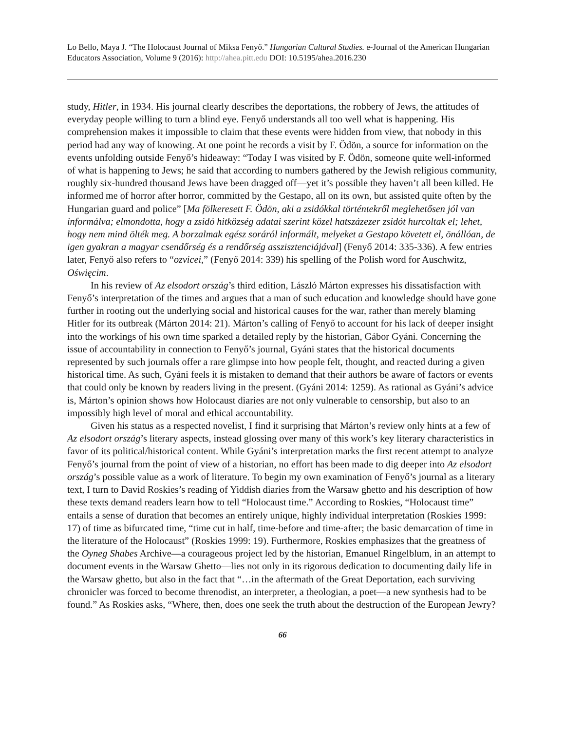Lo Bello, Maya J. “The Holocaust Journal of Miksa Fenyő.” Hungarian Cultural Studies. e-Journal of the American Hungarian Educators Association, Volume 9 (2016): http://ahea.pitt.edu DOI: 10.5195/ahea.2016.230
study, Hitler, in 1934. His journal clearly describes the deportations, the robbery of Jews, the attitudes of everyday people willing to turn a blind eye. Fenyő understands all too well what is happening. His comprehension makes it impossible to claim that these events were hidden from view, that nobody in this period had any way of knowing. At one point he records a visit by F. Ödön, a source for information on the events unfolding outside Fenyő’s hideaway: “Today I was visited by F. Ödön, someone quite well-informed of what is happening to Jews; he said that according to numbers gathered by the Jewish religious community, roughly six-hundred thousand Jews have been dragged off—yet it’s possible they haven’t all been killed. He informed me of horror after horror, committed by the Gestapo, all on its own, but assisted quite often by the Hungarian guard and police” [Ma fölkeresett F. Ödön, aki a zsidókkal történtekről meglehetősen jól van informálva; elmondotta, hogy a zsidó hitközség adatai szerint közel hatszázezer zsidót hurcoltak el; lehet, hogy nem mind ölték meg. A borzalmak egész soráról informált, melyeket a Gestapo követett el, önállóan, de igen gyakran a magyar csendőrség és a rendőrség asszisztenciájával] (Fenyő 2014: 335-336). A few entries later, Fenyő also refers to “ozvicei,” (Fenyő 2014: 339) his spelling of the Polish word for Auschwitz, Oświęcim.
In his review of Az elsodort ország’s third edition, László Márton expresses his dissatisfaction with Fenyő’s interpretation of the times and argues that a man of such education and knowledge should have gone further in rooting out the underlying social and historical causes for the war, rather than merely blaming Hitler for its outbreak (Márton 2014: 21). Márton’s calling of Fenyő to account for his lack of deeper insight into the workings of his own time sparked a detailed reply by the historian, Gábor Gyáni. Concerning the issue of accountability in connection to Fenyő’s journal, Gyáni states that the historical documents represented by such journals offer a rare glimpse into how people felt, thought, and reacted during a given historical time. As such, Gyáni feels it is mistaken to demand that their authors be aware of factors or events that could only be known by readers living in the present. (Gyáni 2014: 1259). As rational as Gyáni’s advice is, Márton’s opinion shows how Holocaust diaries are not only vulnerable to censorship, but also to an impossibly high level of moral and ethical accountability.
Given his status as a respected novelist, I find it surprising that Márton’s review only hints at a few of Az elsodort ország’s literary aspects, instead glossing over many of this work’s key literary characteristics in favor of its political/historical content. While Gyáni’s interpretation marks the first recent attempt to analyze Fenyő’s journal from the point of view of a historian, no effort has been made to dig deeper into Az elsodort ország’s possible value as a work of literature. To begin my own examination of Fenyő’s journal as a literary text, I turn to David Roskies’s reading of Yiddish diaries from the Warsaw ghetto and his description of how these texts demand readers learn how to tell “Holocaust time.” According to Roskies, “Holocaust time” entails a sense of duration that becomes an entirely unique, highly individual interpretation (Roskies 1999: 17) of time as bifurcated time, “time cut in half, time-before and time-after; the basic demarcation of time in the literature of the Holocaust” (Roskies 1999: 19). Furthermore, Roskies emphasizes that the greatness of the Oyneg Shabes Archive—a courageous project led by the historian, Emanuel Ringelblum, in an attempt to document events in the Warsaw Ghetto—lies not only in its rigorous dedication to documenting daily life in the Warsaw ghetto, but also in the fact that “…in the aftermath of the Great Deportation, each surviving chronicler was forced to become threnodist, an interpreter, a theologian, a poet—a new synthesis had to be found.” As Roskies asks, “Where, then, does one seek the truth about the destruction of the European Jewry?
66